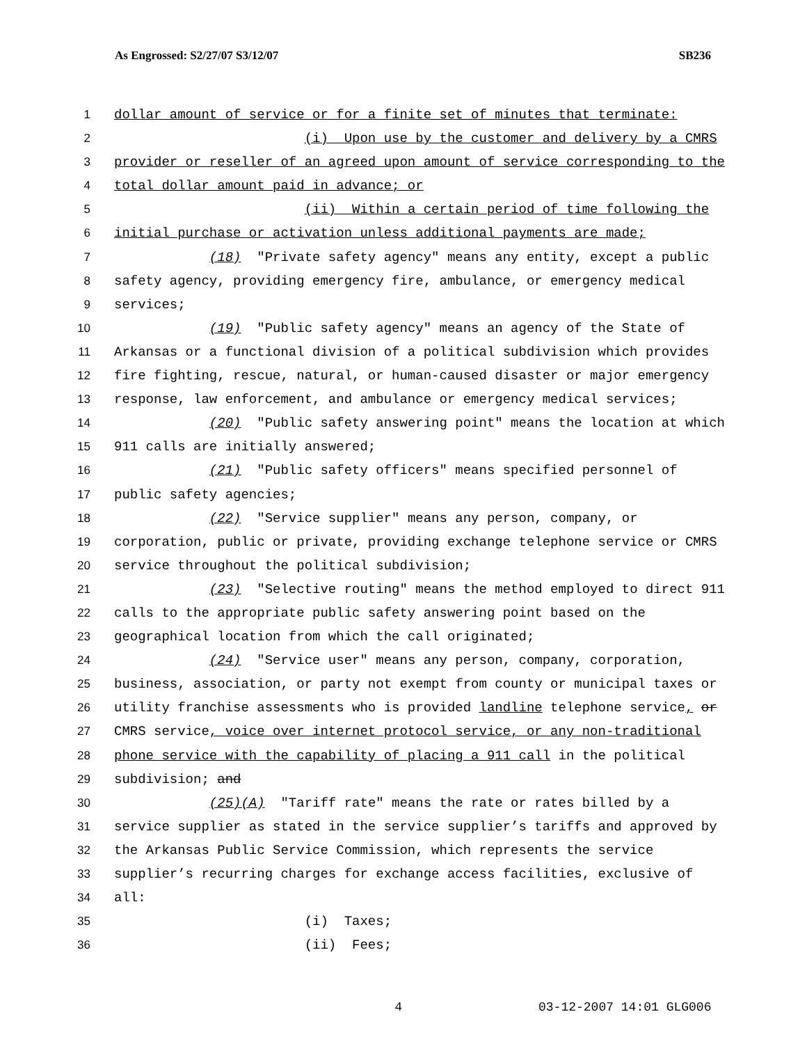As Engrossed: S2/27/07 S3/12/07 SB236
1 dollar amount of service or for a finite set of minutes that terminate:
2 (i) Upon use by the customer and delivery by a CMRS
3 provider or reseller of an agreed upon amount of service corresponding to the
4 total dollar amount paid in advance; or
5 (ii) Within a certain period of time following the
6 initial purchase or activation unless additional payments are made;
7 (18) "Private safety agency" means any entity, except a public
8 safety agency, providing emergency fire, ambulance, or emergency medical
9 services;
10 (19) "Public safety agency" means an agency of the State of
11 Arkansas or a functional division of a political subdivision which provides
12 fire fighting, rescue, natural, or human-caused disaster or major emergency
13 response, law enforcement, and ambulance or emergency medical services;
14 (20) "Public safety answering point" means the location at which
15 911 calls are initially answered;
16 (21) "Public safety officers" means specified personnel of
17 public safety agencies;
18 (22) "Service supplier" means any person, company, or
19 corporation, public or private, providing exchange telephone service or CMRS
20 service throughout the political subdivision;
21 (23) "Selective routing" means the method employed to direct 911
22 calls to the appropriate public safety answering point based on the
23 geographical location from which the call originated;
24 (24) "Service user" means any person, company, corporation,
25 business, association, or party not exempt from county or municipal taxes or
26 utility franchise assessments who is provided landline telephone service, or
27 CMRS service, voice over internet protocol service, or any non-traditional
28 phone service with the capability of placing a 911 call in the political
29 subdivision; and
30 (25)(A) "Tariff rate" means the rate or rates billed by a
31 service supplier as stated in the service supplier’s tariffs and approved by
32 the Arkansas Public Service Commission, which represents the service
33 supplier’s recurring charges for exchange access facilities, exclusive of
34 all:
35 (i) Taxes;
36 (ii) Fees;
4 03-12-2007 14:01 GLG006